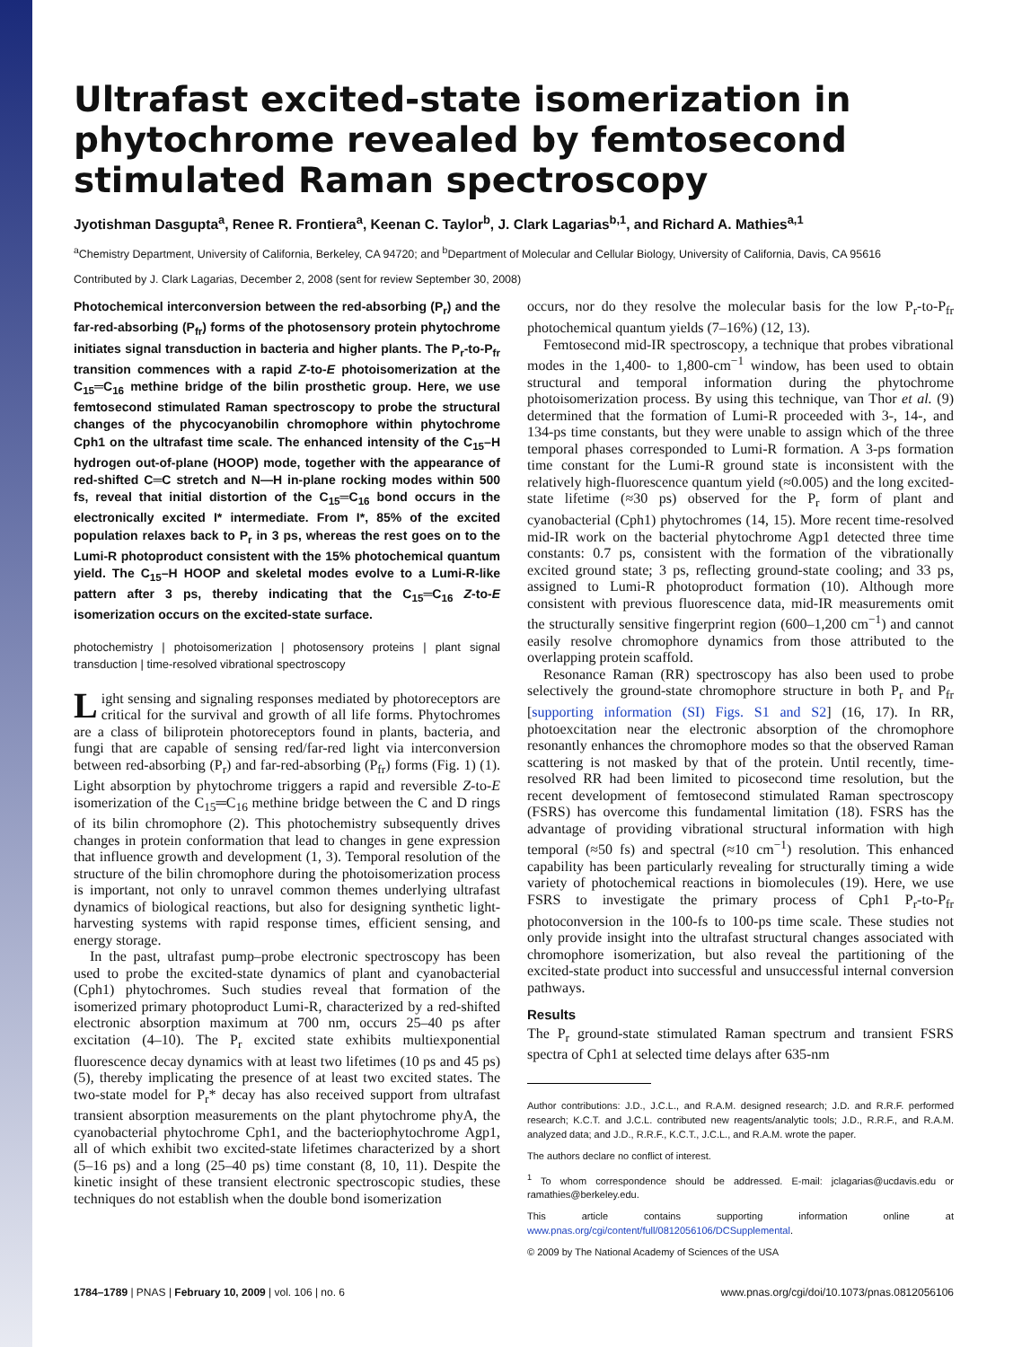Ultrafast excited-state isomerization in phytochrome revealed by femtosecond stimulated Raman spectroscopy
Jyotishman Dasgupta<sup>a</sup>, Renee R. Frontiera<sup>a</sup>, Keenan C. Taylor<sup>b</sup>, J. Clark Lagarias<sup>b,1</sup>, and Richard A. Mathies<sup>a,1</sup>
<sup>a</sup> Chemistry Department, University of California, Berkeley, CA 94720; and <sup>b</sup>Department of Molecular and Cellular Biology, University of California, Davis, CA 95616
Contributed by J. Clark Lagarias, December 2, 2008 (sent for review September 30, 2008)
Photochemical interconversion between the red-absorbing (P<sub>r</sub>) and the far-red-absorbing (P<sub>fr</sub>) forms of the photosensory protein phytochrome initiates signal transduction in bacteria and higher plants. The P<sub>r</sub>-to-P<sub>fr</sub> transition commences with a rapid Z-to-E photoisomerization at the C<sub>15</sub>═C<sub>16</sub> methine bridge of the bilin prosthetic group. Here, we use femtosecond stimulated Raman spectroscopy to probe the structural changes of the phycocyanobilin chromophore within phytochrome Cph1 on the ultrafast time scale. The enhanced intensity of the C<sub>15</sub>–H hydrogen out-of-plane (HOOP) mode, together with the appearance of red-shifted C═C stretch and N—H in-plane rocking modes within 500 fs, reveal that initial distortion of the C<sub>15</sub>═C<sub>16</sub> bond occurs in the electronically excited I* intermediate. From I*, 85% of the excited population relaxes back to P<sub>r</sub> in 3 ps, whereas the rest goes on to the Lumi-R photoproduct consistent with the 15% photochemical quantum yield. The C<sub>15</sub>–H HOOP and skeletal modes evolve to a Lumi-R-like pattern after 3 ps, thereby indicating that the C<sub>15</sub>═C<sub>16</sub> Z-to-E isomerization occurs on the excited-state surface.
photochemistry | photoisomerization | photosensory proteins | plant signal transduction | time-resolved vibrational spectroscopy
Light sensing and signaling responses mediated by photoreceptors are critical for the survival and growth of all life forms. Phytochromes are a class of biliprotein photoreceptors found in plants, bacteria, and fungi that are capable of sensing red/far-red light via interconversion between red-absorbing (P<sub>r</sub>) and far-red-absorbing (P<sub>fr</sub>) forms (Fig. 1) (1). Light absorption by phytochrome triggers a rapid and reversible Z-to-E isomerization of the C<sub>15</sub>═C<sub>16</sub> methine bridge between the C and D rings of its bilin chromophore (2). This photochemistry subsequently drives changes in protein conformation that lead to changes in gene expression that influence growth and development (1, 3). Temporal resolution of the structure of the bilin chromophore during the photoisomerization process is important, not only to unravel common themes underlying ultrafast dynamics of biological reactions, but also for designing synthetic light-harvesting systems with rapid response times, efficient sensing, and energy storage.
In the past, ultrafast pump–probe electronic spectroscopy has been used to probe the excited-state dynamics of plant and cyanobacterial (Cph1) phytochromes. Such studies reveal that formation of the isomerized primary photoproduct Lumi-R, characterized by a red-shifted electronic absorption maximum at 700 nm, occurs 25–40 ps after excitation (4–10). The P<sub>r</sub> excited state exhibits multiexponential fluorescence decay dynamics with at least two lifetimes (10 ps and 45 ps) (5), thereby implicating the presence of at least two excited states. The two-state model for P<sub>r</sub>* decay has also received support from ultrafast transient absorption measurements on the plant phytochrome phyA, the cyanobacterial phytochrome Cph1, and the bacteriophytochrome Agp1, all of which exhibit two excited-state lifetimes characterized by a short (5–16 ps) and a long (25–40 ps) time constant (8, 10, 11). Despite the kinetic insight of these transient electronic spectroscopic studies, these techniques do not establish when the double bond isomerization
occurs, nor do they resolve the molecular basis for the low P<sub>r</sub>-to-P<sub>fr</sub> photochemical quantum yields (7–16%) (12, 13).
Femtosecond mid-IR spectroscopy, a technique that probes vibrational modes in the 1,400- to 1,800-cm<sup>−1</sup> window, has been used to obtain structural and temporal information during the phytochrome photoisomerization process. By using this technique, van Thor et al. (9) determined that the formation of Lumi-R proceeded with 3-, 14-, and 134-ps time constants, but they were unable to assign which of the three temporal phases corresponded to Lumi-R formation. A 3-ps formation time constant for the Lumi-R ground state is inconsistent with the relatively high-fluorescence quantum yield (≈0.005) and the long excited-state lifetime (≈30 ps) observed for the P<sub>r</sub> form of plant and cyanobacterial (Cph1) phytochromes (14, 15). More recent time-resolved mid-IR work on the bacterial phytochrome Agp1 detected three time constants: 0.7 ps, consistent with the formation of the vibrationally excited ground state; 3 ps, reflecting ground-state cooling; and 33 ps, assigned to Lumi-R photoproduct formation (10). Although more consistent with previous fluorescence data, mid-IR measurements omit the structurally sensitive fingerprint region (600–1,200 cm<sup>−1</sup>) and cannot easily resolve chromophore dynamics from those attributed to the overlapping protein scaffold.
Resonance Raman (RR) spectroscopy has also been used to probe selectively the ground-state chromophore structure in both P<sub>r</sub> and P<sub>fr</sub> [supporting information (SI) Figs. S1 and S2] (16, 17). In RR, photoexcitation near the electronic absorption of the chromophore resonantly enhances the chromophore modes so that the observed Raman scattering is not masked by that of the protein. Until recently, time-resolved RR had been limited to picosecond time resolution, but the recent development of femtosecond stimulated Raman spectroscopy (FSRS) has overcome this fundamental limitation (18). FSRS has the advantage of providing vibrational structural information with high temporal (≈50 fs) and spectral (≈10 cm<sup>−1</sup>) resolution. This enhanced capability has been particularly revealing for structurally timing a wide variety of photochemical reactions in biomolecules (19). Here, we use FSRS to investigate the primary process of Cph1 P<sub>r</sub>-to-P<sub>fr</sub> photoconversion in the 100-fs to 100-ps time scale. These studies not only provide insight into the ultrafast structural changes associated with chromophore isomerization, but also reveal the partitioning of the excited-state product into successful and unsuccessful internal conversion pathways.
Results
The P<sub>r</sub> ground-state stimulated Raman spectrum and transient FSRS spectra of Cph1 at selected time delays after 635-nm
Author contributions: J.D., J.C.L., and R.A.M. designed research; J.D. and R.R.F. performed research; K.C.T. and J.C.L. contributed new reagents/analytic tools; J.D., R.R.F., and R.A.M. analyzed data; and J.D., R.R.F., K.C.T., J.C.L., and R.A.M. wrote the paper.
The authors declare no conflict of interest.
<sup>1</sup> To whom correspondence should be addressed. E-mail: jclagarias@ucdavis.edu or ramathies@berkeley.edu.
This article contains supporting information online at www.pnas.org/cgi/content/full/0812056106/DCSupplemental.
© 2009 by The National Academy of Sciences of the USA
1784–1789 | PNAS | February 10, 2009 | vol. 106 | no. 6 www.pnas.org/cgi/doi/10.1073/pnas.0812056106